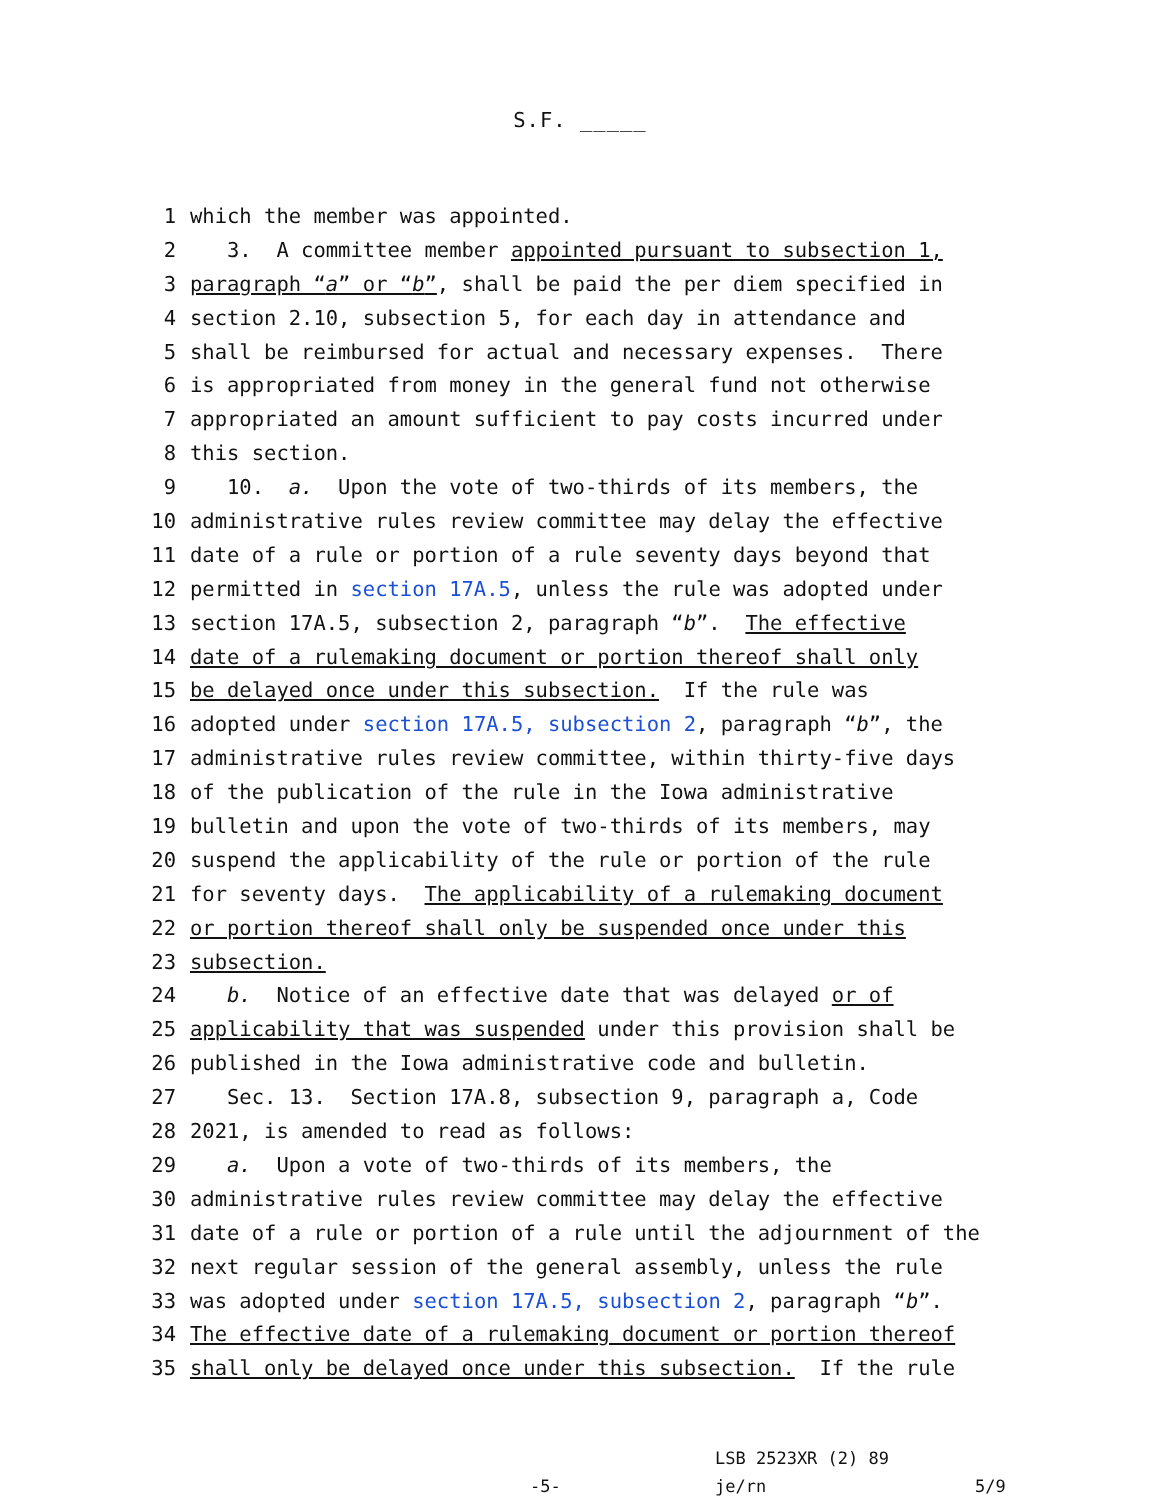S.F. _____
1 which the member was appointed.
2 3. A committee member appointed pursuant to subsection 1,
3 paragraph “a” or “b”, shall be paid the per diem specified in
4 section 2.10, subsection 5, for each day in attendance and
5 shall be reimbursed for actual and necessary expenses. There
6 is appropriated from money in the general fund not otherwise
7 appropriated an amount sufficient to pay costs incurred under
8 this section.
9 10. a. Upon the vote of two-thirds of its members, the
10 administrative rules review committee may delay the effective
11 date of a rule or portion of a rule seventy days beyond that
12 permitted in section 17A.5, unless the rule was adopted under
13 section 17A.5, subsection 2, paragraph “b”. The effective
14 date of a rulemaking document or portion thereof shall only
15 be delayed once under this subsection. If the rule was
16 adopted under section 17A.5, subsection 2, paragraph “b”, the
17 administrative rules review committee, within thirty-five days
18 of the publication of the rule in the Iowa administrative
19 bulletin and upon the vote of two-thirds of its members, may
20 suspend the applicability of the rule or portion of the rule
21 for seventy days. The applicability of a rulemaking document
22 or portion thereof shall only be suspended once under this
23 subsection.
24 b. Notice of an effective date that was delayed or of
25 applicability that was suspended under this provision shall be
26 published in the Iowa administrative code and bulletin.
27 Sec. 13. Section 17A.8, subsection 9, paragraph a, Code
28 2021, is amended to read as follows:
29 a. Upon a vote of two-thirds of its members, the
30 administrative rules review committee may delay the effective
31 date of a rule or portion of a rule until the adjournment of the
32 next regular session of the general assembly, unless the rule
33 was adopted under section 17A.5, subsection 2, paragraph “b”.
34 The effective date of a rulemaking document or portion thereof
35 shall only be delayed once under this subsection. If the rule
-5-
LSB 2523XR (2) 89
je/rn
5/9